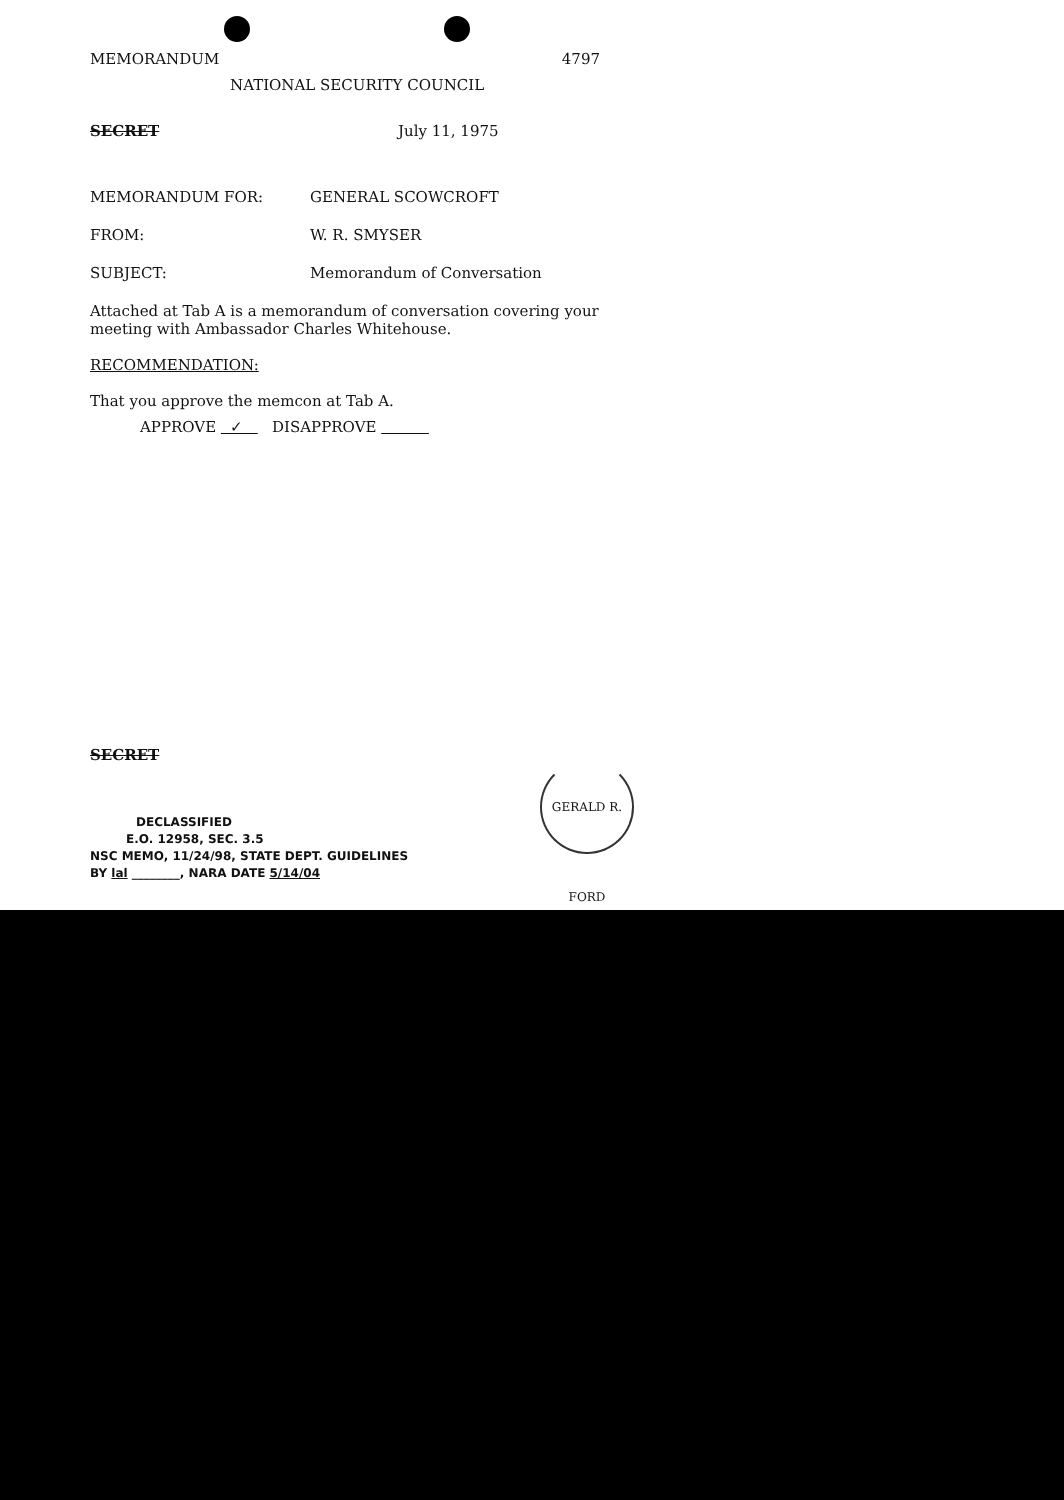MEMORANDUM 4797
NATIONAL SECURITY COUNCIL
SECRET July 11, 1975
MEMORANDUM FOR: GENERAL SCOWCROFT
FROM: W. R. SMYSER
SUBJECT: Memorandum of Conversation
Attached at Tab A is a memorandum of conversation covering your meeting with Ambassador Charles Whitehouse.
RECOMMENDATION:
That you approve the memcon at Tab A.
APPROVE ✓ DISAPPROVE
SECRET
DECLASSIFIED
E.O. 12958, SEC. 3.5
NSC MEMO, 11/24/98, STATE DEPT. GUIDELINES
BY lal ________, NARA DATE 5/14/04
GERALD R. FORD